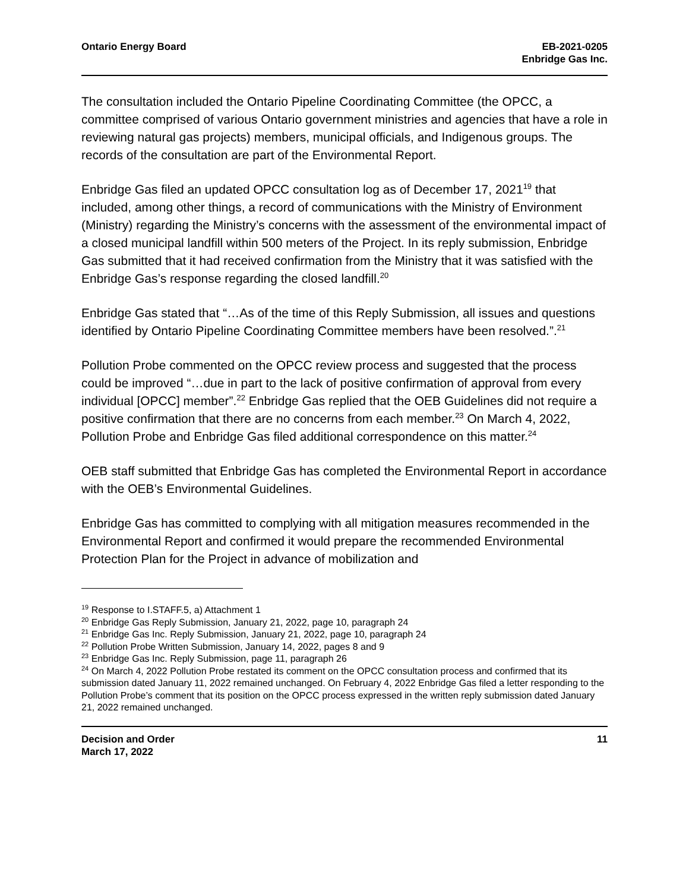Ontario Energy Board EB-2021-0205
Enbridge Gas Inc.
The consultation included the Ontario Pipeline Coordinating Committee (the OPCC, a committee comprised of various Ontario government ministries and agencies that have a role in reviewing natural gas projects) members, municipal officials, and Indigenous groups. The records of the consultation are part of the Environmental Report.
Enbridge Gas filed an updated OPCC consultation log as of December 17, 2021<sup>19</sup> that included, among other things, a record of communications with the Ministry of Environment (Ministry) regarding the Ministry’s concerns with the assessment of the environmental impact of a closed municipal landfill within 500 meters of the Project. In its reply submission, Enbridge Gas submitted that it had received confirmation from the Ministry that it was satisfied with the Enbridge Gas’s response regarding the closed landfill.<sup>20</sup>
Enbridge Gas stated that “…As of the time of this Reply Submission, all issues and questions identified by Ontario Pipeline Coordinating Committee members have been resolved.”.<sup>21</sup>
Pollution Probe commented on the OPCC review process and suggested that the process could be improved “…due in part to the lack of positive confirmation of approval from every individual [OPCC] member”.<sup>22</sup> Enbridge Gas replied that the OEB Guidelines did not require a positive confirmation that there are no concerns from each member.<sup>23</sup> On March 4, 2022, Pollution Probe and Enbridge Gas filed additional correspondence on this matter.<sup>24</sup>
OEB staff submitted that Enbridge Gas has completed the Environmental Report in accordance with the OEB’s Environmental Guidelines.
Enbridge Gas has committed to complying with all mitigation measures recommended in the Environmental Report and confirmed it would prepare the recommended Environmental Protection Plan for the Project in advance of mobilization and
<sup>19</sup> Response to I.STAFF.5, a) Attachment 1
<sup>20</sup> Enbridge Gas Reply Submission, January 21, 2022, page 10, paragraph 24
<sup>21</sup> Enbridge Gas Inc. Reply Submission, January 21, 2022, page 10, paragraph 24
<sup>22</sup> Pollution Probe Written Submission, January 14, 2022, pages 8 and 9
<sup>23</sup> Enbridge Gas Inc. Reply Submission, page 11, paragraph 26
<sup>24</sup> On March 4, 2022 Pollution Probe restated its comment on the OPCC consultation process and confirmed that its submission dated January 11, 2022 remained unchanged. On February 4, 2022 Enbridge Gas filed a letter responding to the Pollution Probe’s comment that its position on the OPCC process expressed in the written reply submission dated January 21, 2022 remained unchanged.
Decision and Order
March 17, 2022
11